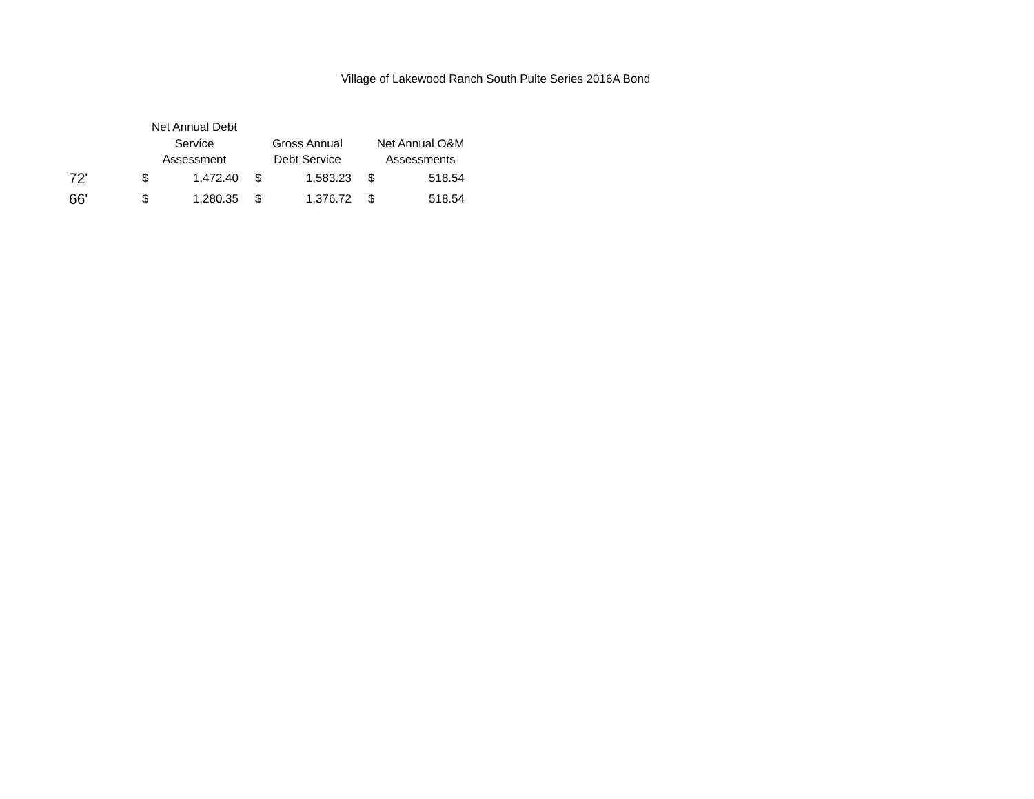Village of Lakewood Ranch South Pulte Series 2016A Bond
| | Net Annual Debt Service Assessment | | Gross Annual Debt Service | | Net Annual O&M Assessments | |
| --- | --- | --- | --- | --- | --- | --- |
| 72' | $ | 1,472.40 | $ | 1,583.23 | $ | 518.54 |
| 66' | $ | 1,280.35 | $ | 1,376.72 | $ | 518.54 |